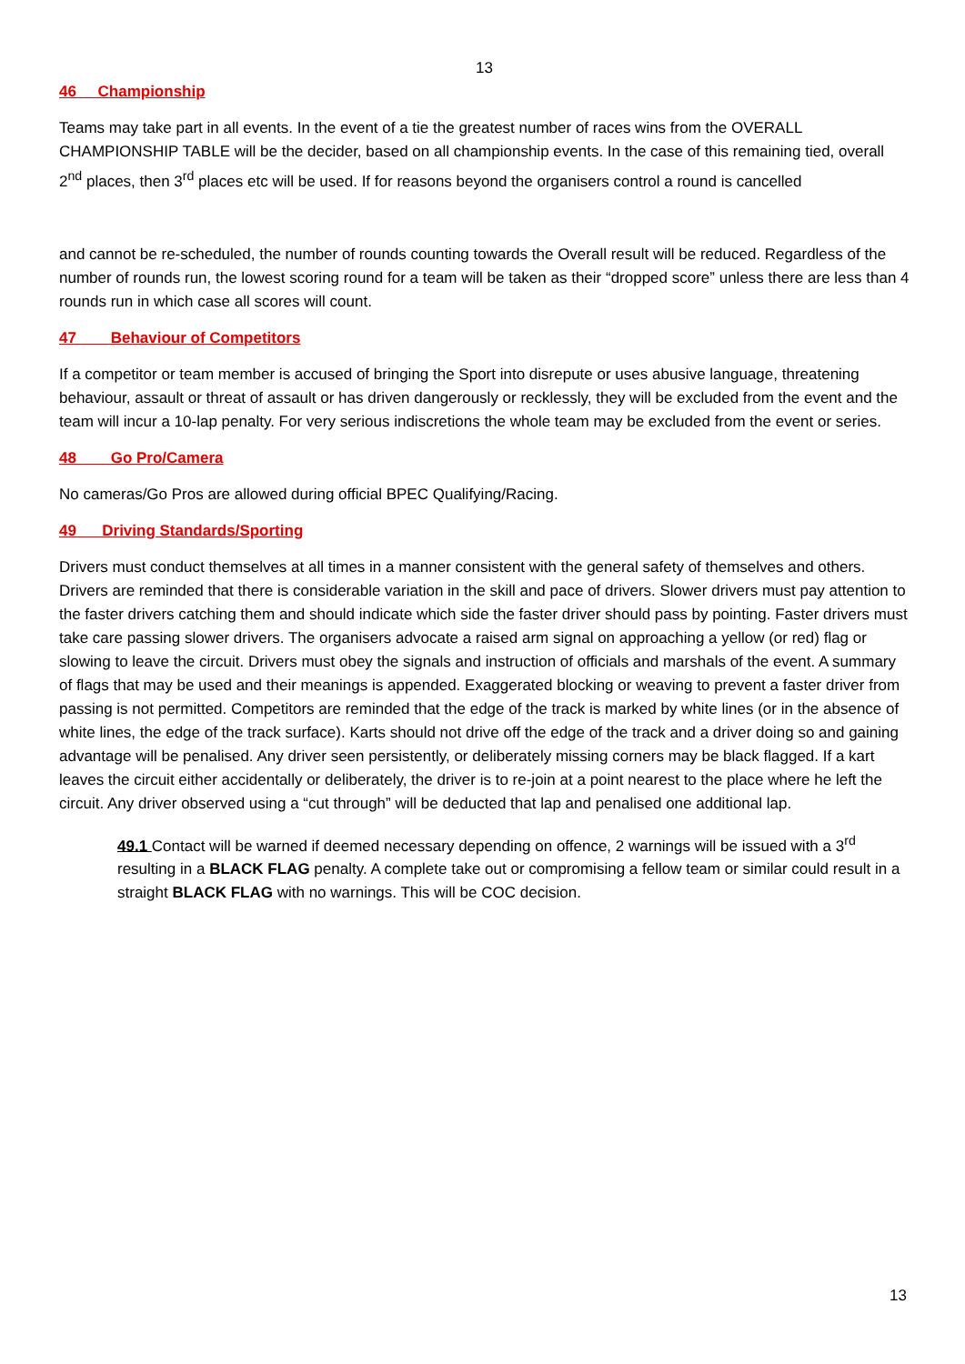13
46 Championship
Teams may take part in all events. In the event of a tie the greatest number of races wins from the OVERALL CHAMPIONSHIP TABLE will be the decider, based on all championship events. In the case of this remaining tied, overall 2<sup>nd</sup> places, then 3<sup>rd</sup> places etc will be used. If for reasons beyond the organisers control a round is cancelled
and cannot be re-scheduled, the number of rounds counting towards the Overall result will be reduced. Regardless of the number of rounds run, the lowest scoring round for a team will be taken as their “dropped score” unless there are less than 4 rounds run in which case all scores will count.
47 Behaviour of Competitors
If a competitor or team member is accused of bringing the Sport into disrepute or uses abusive language, threatening behaviour, assault or threat of assault or has driven dangerously or recklessly, they will be excluded from the event and the team will incur a 10-lap penalty. For very serious indiscretions the whole team may be excluded from the event or series.
48 Go Pro/Camera
No cameras/Go Pros are allowed during official BPEC Qualifying/Racing.
49 Driving Standards/Sporting
Drivers must conduct themselves at all times in a manner consistent with the general safety of themselves and others. Drivers are reminded that there is considerable variation in the skill and pace of drivers. Slower drivers must pay attention to the faster drivers catching them and should indicate which side the faster driver should pass by pointing. Faster drivers must take care passing slower drivers. The organisers advocate a raised arm signal on approaching a yellow (or red) flag or slowing to leave the circuit. Drivers must obey the signals and instruction of officials and marshals of the event. A summary of flags that may be used and their meanings is appended. Exaggerated blocking or weaving to prevent a faster driver from passing is not permitted. Competitors are reminded that the edge of the track is marked by white lines (or in the absence of white lines, the edge of the track surface). Karts should not drive off the edge of the track and a driver doing so and gaining advantage will be penalised. Any driver seen persistently, or deliberately missing corners may be black flagged. If a kart leaves the circuit either accidentally or deliberately, the driver is to re-join at a point nearest to the place where he left the circuit. Any driver observed using a “cut through” will be deducted that lap and penalised one additional lap.
49.1 Contact will be warned if deemed necessary depending on offence, 2 warnings will be issued with a 3<sup>rd</sup> resulting in a BLACK FLAG penalty. A complete take out or compromising a fellow team or similar could result in a straight BLACK FLAG with no warnings. This will be COC decision.
13